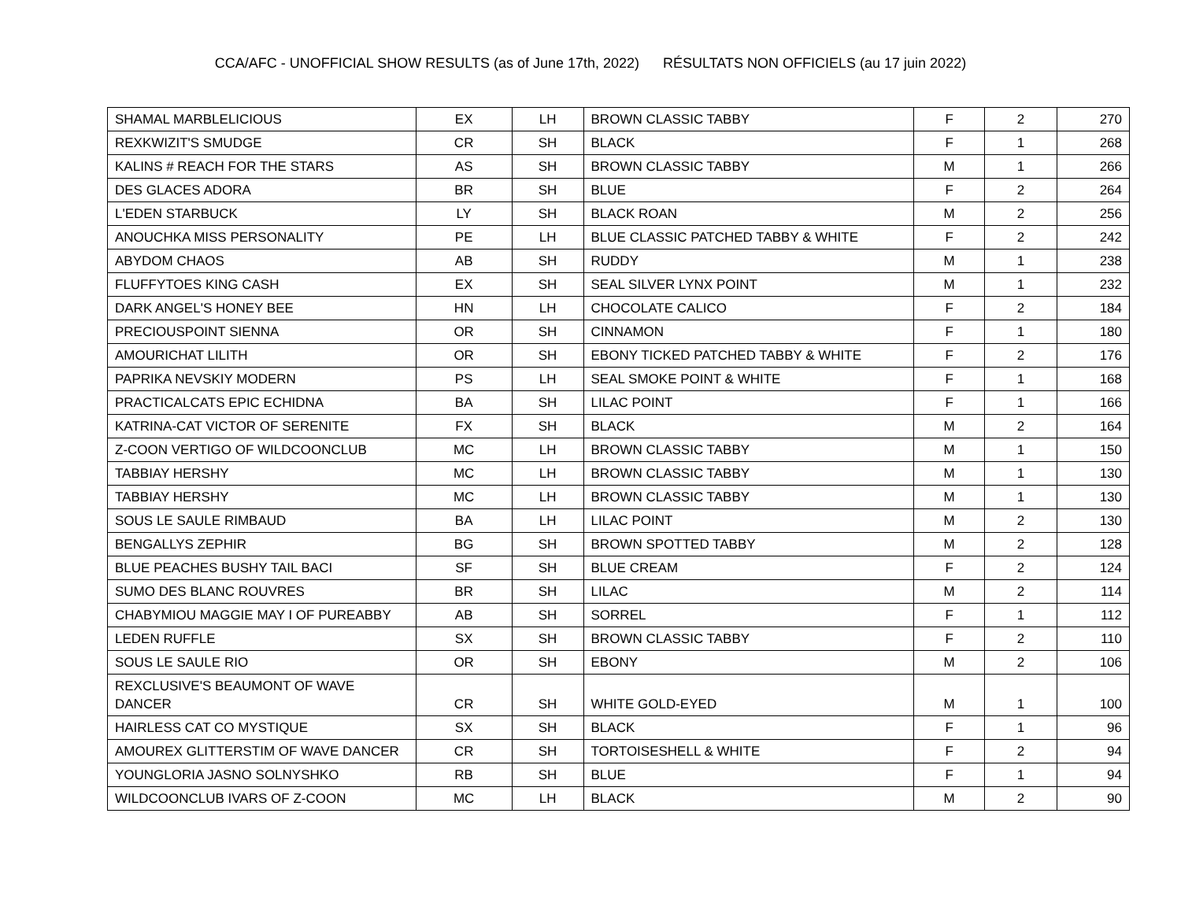CCA/AFC - UNOFFICIAL SHOW RESULTS (as of June 17th, 2022) RÉSULTATS NON OFFICIELS (au 17 juin 2022)
| SHAMAL MARBLELICIOUS | EX | LH | BROWN CLASSIC TABBY | F | 2 | 270 |
| REXKWIZIT'S SMUDGE | CR | SH | BLACK | F | 1 | 268 |
| KALINS # REACH FOR THE STARS | AS | SH | BROWN CLASSIC TABBY | M | 1 | 266 |
| DES GLACES ADORA | BR | SH | BLUE | F | 2 | 264 |
| L'EDEN STARBUCK | LY | SH | BLACK ROAN | M | 2 | 256 |
| ANOUCHKA MISS PERSONALITY | PE | LH | BLUE CLASSIC PATCHED TABBY & WHITE | F | 2 | 242 |
| ABYDOM CHAOS | AB | SH | RUDDY | M | 1 | 238 |
| FLUFFYTOES KING CASH | EX | SH | SEAL SILVER LYNX POINT | M | 1 | 232 |
| DARK ANGEL'S HONEY BEE | HN | LH | CHOCOLATE CALICO | F | 2 | 184 |
| PRECIOUSPOINT SIENNA | OR | SH | CINNAMON | F | 1 | 180 |
| AMOURICHAT LILITH | OR | SH | EBONY TICKED PATCHED TABBY & WHITE | F | 2 | 176 |
| PAPRIKA NEVSKIY MODERN | PS | LH | SEAL SMOKE POINT & WHITE | F | 1 | 168 |
| PRACTICALCATS EPIC ECHIDNA | BA | SH | LILAC POINT | F | 1 | 166 |
| KATRINA-CAT VICTOR OF SERENITE | FX | SH | BLACK | M | 2 | 164 |
| Z-COON VERTIGO OF WILDCOONCLUB | MC | LH | BROWN CLASSIC TABBY | M | 1 | 150 |
| TABBIAY HERSHY | MC | LH | BROWN CLASSIC TABBY | M | 1 | 130 |
| TABBIAY HERSHY | MC | LH | BROWN CLASSIC TABBY | M | 1 | 130 |
| SOUS LE SAULE RIMBAUD | BA | LH | LILAC POINT | M | 2 | 130 |
| BENGALLYS ZEPHIR | BG | SH | BROWN SPOTTED TABBY | M | 2 | 128 |
| BLUE PEACHES BUSHY TAIL BACI | SF | SH | BLUE CREAM | F | 2 | 124 |
| SUMO DES BLANC ROUVRES | BR | SH | LILAC | M | 2 | 114 |
| CHABYMIOU MAGGIE MAY I OF PUREABBY | AB | SH | SORREL | F | 1 | 112 |
| LEDEN RUFFLE | SX | SH | BROWN CLASSIC TABBY | F | 2 | 110 |
| SOUS LE SAULE RIO | OR | SH | EBONY | M | 2 | 106 |
| REXCLUSIVE'S BEAUMONT OF WAVE DANCER | CR | SH | WHITE GOLD-EYED | M | 1 | 100 |
| HAIRLESS CAT CO MYSTIQUE | SX | SH | BLACK | F | 1 | 96 |
| AMOUREX GLITTERSTIM OF WAVE DANCER | CR | SH | TORTOISESHELL & WHITE | F | 2 | 94 |
| YOUNGLORIA JASNO SOLNYSHKO | RB | SH | BLUE | F | 1 | 94 |
| WILDCOONCLUB IVARS OF Z-COON | MC | LH | BLACK | M | 2 | 90 |